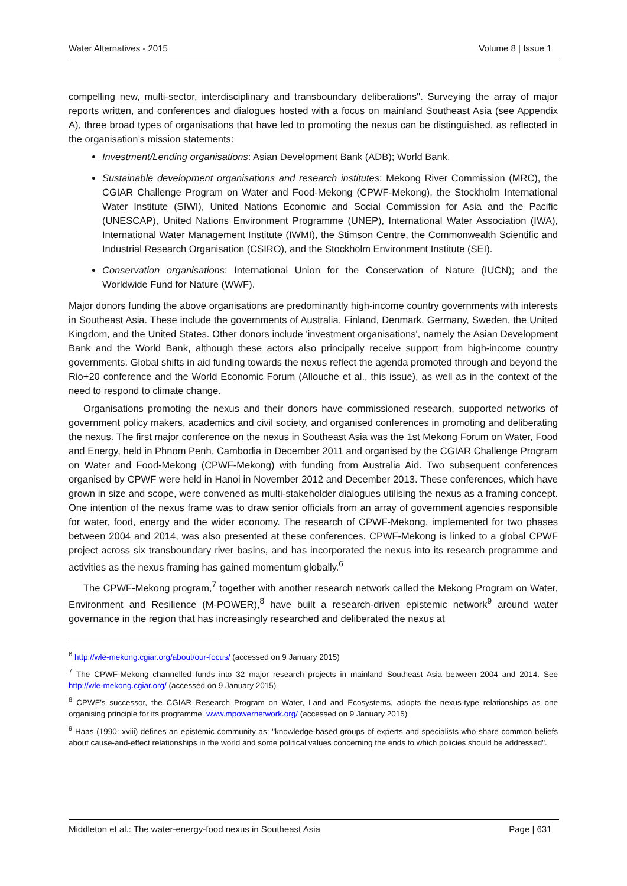Water Alternatives - 2015 Volume 8 | Issue 1
compelling new, multi-sector, interdisciplinary and transboundary deliberations". Surveying the array of major reports written, and conferences and dialogues hosted with a focus on mainland Southeast Asia (see Appendix A), three broad types of organisations that have led to promoting the nexus can be distinguished, as reflected in the organisation’s mission statements:
Investment/Lending organisations: Asian Development Bank (ADB); World Bank.
Sustainable development organisations and research institutes: Mekong River Commission (MRC), the CGIAR Challenge Program on Water and Food-Mekong (CPWF-Mekong), the Stockholm International Water Institute (SIWI), United Nations Economic and Social Commission for Asia and the Pacific (UNESCAP), United Nations Environment Programme (UNEP), International Water Association (IWA), International Water Management Institute (IWMI), the Stimson Centre, the Commonwealth Scientific and Industrial Research Organisation (CSIRO), and the Stockholm Environment Institute (SEI).
Conservation organisations: International Union for the Conservation of Nature (IUCN); and the Worldwide Fund for Nature (WWF).
Major donors funding the above organisations are predominantly high-income country governments with interests in Southeast Asia. These include the governments of Australia, Finland, Denmark, Germany, Sweden, the United Kingdom, and the United States. Other donors include 'investment organisations', namely the Asian Development Bank and the World Bank, although these actors also principally receive support from high-income country governments. Global shifts in aid funding towards the nexus reflect the agenda promoted through and beyond the Rio+20 conference and the World Economic Forum (Allouche et al., this issue), as well as in the context of the need to respond to climate change.
Organisations promoting the nexus and their donors have commissioned research, supported networks of government policy makers, academics and civil society, and organised conferences in promoting and deliberating the nexus. The first major conference on the nexus in Southeast Asia was the 1st Mekong Forum on Water, Food and Energy, held in Phnom Penh, Cambodia in December 2011 and organised by the CGIAR Challenge Program on Water and Food-Mekong (CPWF-Mekong) with funding from Australia Aid. Two subsequent conferences organised by CPWF were held in Hanoi in November 2012 and December 2013. These conferences, which have grown in size and scope, were convened as multi-stakeholder dialogues utilising the nexus as a framing concept. One intention of the nexus frame was to draw senior officials from an array of government agencies responsible for water, food, energy and the wider economy. The research of CPWF-Mekong, implemented for two phases between 2004 and 2014, was also presented at these conferences. CPWF-Mekong is linked to a global CPWF project across six transboundary river basins, and has incorporated the nexus into its research programme and activities as the nexus framing has gained momentum globally.<sup>6</sup>
The CPWF-Mekong program,<sup>7</sup> together with another research network called the Mekong Program on Water, Environment and Resilience (M-POWER),<sup>8</sup> have built a research-driven epistemic network<sup>9</sup> around water governance in the region that has increasingly researched and deliberated the nexus at
<sup>6</sup> http://wle-mekong.cgiar.org/about/our-focus/ (accessed on 9 January 2015)
<sup>7</sup> The CPWF-Mekong channelled funds into 32 major research projects in mainland Southeast Asia between 2004 and 2014. See http://wle-mekong.cgiar.org/ (accessed on 9 January 2015)
<sup>8</sup> CPWF’s successor, the CGIAR Research Program on Water, Land and Ecosystems, adopts the nexus-type relationships as one organising principle for its programme. www.mpowernetwork.org/ (accessed on 9 January 2015)
<sup>9</sup> Haas (1990: xviii) defines an epistemic community as: "knowledge-based groups of experts and specialists who share common beliefs about cause-and-effect relationships in the world and some political values concerning the ends to which policies should be addressed".
Middleton et al.: The water-energy-food nexus in Southeast Asia Page | 631